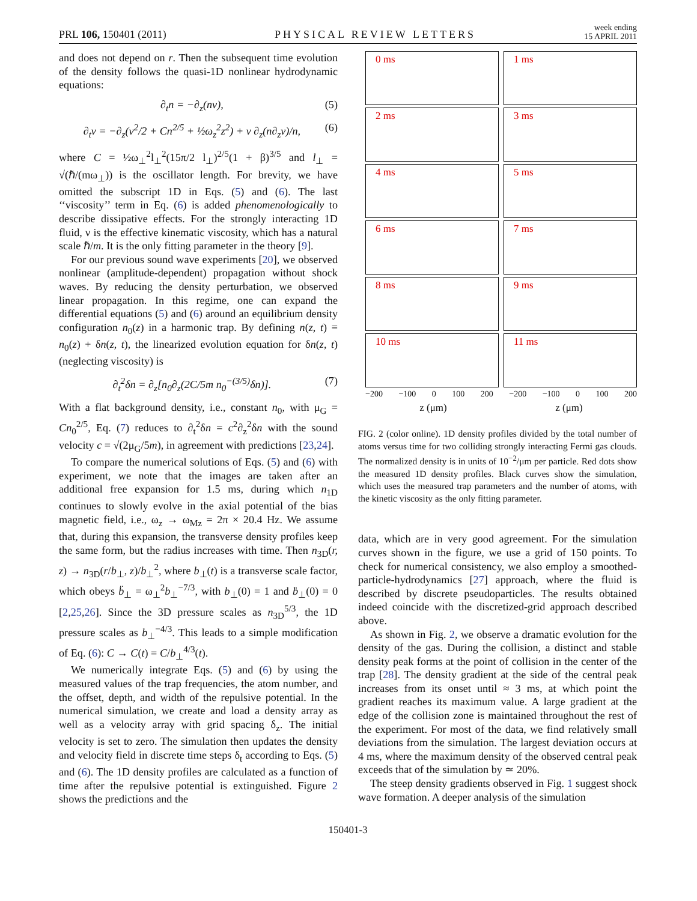PRL 106, 150401 (2011) PHYSICAL REVIEW LETTERS week ending
15 APRIL 2011
and does not depend on r. Then the subsequent time evolution of the density follows the quasi-1D nonlinear hydrodynamic equations:
∂<sub>t</sub>n = −∂<sub>z</sub>(nv), (5)
∂<sub>t</sub>v = −∂<sub>z</sub>(v<sup>2</sup>/2 + Cn<sup>2/5</sup> + ½ω<sub>z</sub><sup>2</sup>z<sup>2</sup>) + ν ∂<sub>z</sub>(n∂<sub>z</sub>v)/n, (6)
where C = ½ω<sub>⊥</sub><sup>2</sup>l<sub>⊥</sub><sup>2</sup>(15π/2 l<sub>⊥</sub>)<sup>2/5</sup>(1 + β)<sup>3/5</sup> and l<sub>⊥</sub> = √(ℏ/(mω<sub>⊥</sub>)) is the oscillator length. For brevity, we have omitted the subscript 1D in Eqs. (5) and (6). The last ‘‘viscosity’’ term in Eq. (6) is added phenomenologically to describe dissipative effects. For the strongly interacting 1D fluid, ν is the effective kinematic viscosity, which has a natural scale ℏ/m. It is the only fitting parameter in the theory [9].
For our previous sound wave experiments [20], we observed nonlinear (amplitude-dependent) propagation without shock waves. By reducing the density perturbation, we observed linear propagation. In this regime, one can expand the differential equations (5) and (6) around an equilibrium density configuration n<sub>0</sub>(z) in a harmonic trap. By defining n(z, t) ≡ n<sub>0</sub>(z) + δn(z, t), the linearized evolution equation for δn(z, t) (neglecting viscosity) is
∂<sub>t</sub><sup>2</sup>δn = ∂<sub>z</sub>[n<sub>0</sub>∂<sub>z</sub>(2C/5m n<sub>0</sub><sup>−(3/5)</sup>δn)]. (7)
With a flat background density, i.e., constant n<sub>0</sub>, with μ<sub>G</sub> = Cn<sub>0</sub><sup>2/5</sup>, Eq. (7) reduces to ∂<sub>t</sub><sup>2</sup>δn = c<sup>2</sup>∂<sub>z</sub><sup>2</sup>δn with the sound velocity c = √(2μ<sub>G</sub>/5m), in agreement with predictions [23,24].
To compare the numerical solutions of Eqs. (5) and (6) with experiment, we note that the images are taken after an additional free expansion for 1.5 ms, during which n<sub>1D</sub> continues to slowly evolve in the axial potential of the bias magnetic field, i.e., ω<sub>z</sub> → ω<sub>Mz</sub> = 2π × 20.4 Hz. We assume that, during this expansion, the transverse density profiles keep the same form, but the radius increases with time. Then n<sub>3D</sub>(r, z) → n<sub>3D</sub>(r/b<sub>⊥</sub>, z)/b<sub>⊥</sub><sup>2</sup>, where b<sub>⊥</sub>(t) is a transverse scale factor, which obeys b̈<sub>⊥</sub> = ω<sub>⊥</sub><sup>2</sup>b<sub>⊥</sub><sup>−7/3</sup>, with b<sub>⊥</sub>(0) = 1 and ḃ<sub>⊥</sub>(0) = 0 [2,25,26]. Since the 3D pressure scales as n<sub>3D</sub><sup>5/3</sup>, the 1D pressure scales as b<sub>⊥</sub><sup>−4/3</sup>. This leads to a simple modification of Eq. (6): C → C(t) = C/b<sub>⊥</sub><sup>4/3</sup>(t).
We numerically integrate Eqs. (5) and (6) by using the measured values of the trap frequencies, the atom number, and the offset, depth, and width of the repulsive potential. In the numerical simulation, we create and load a density array as well as a velocity array with grid spacing δ<sub>z</sub>. The initial velocity is set to zero. The simulation then updates the density and velocity field in discrete time steps δ<sub>t</sub> according to Eqs. (5) and (6). The 1D density profiles are calculated as a function of time after the repulsive potential is extinguished. Figure 2 shows the predictions and the
0 ms
1 ms
2 ms
3 ms
4 ms
5 ms
6 ms
7 ms
8 ms
9 ms
10 ms
11 ms
−200 −100 0 100 200 −200 −100 0 100 200
z (μm) z (μm)
FIG. 2 (color online). 1D density profiles divided by the total number of atoms versus time for two colliding strongly interacting Fermi gas clouds. The normalized density is in units of 10<sup>−2</sup>/μm per particle. Red dots show the measured 1D density profiles. Black curves show the simulation, which uses the measured trap parameters and the number of atoms, with the kinetic viscosity as the only fitting parameter.
data, which are in very good agreement. For the simulation curves shown in the figure, we use a grid of 150 points. To check for numerical consistency, we also employ a smoothed-particle-hydrodynamics [27] approach, where the fluid is described by discrete pseudoparticles. The results obtained indeed coincide with the discretized-grid approach described above.
As shown in Fig. 2, we observe a dramatic evolution for the density of the gas. During the collision, a distinct and stable density peak forms at the point of collision in the center of the trap [28]. The density gradient at the side of the central peak increases from its onset until ≈ 3 ms, at which point the gradient reaches its maximum value. A large gradient at the edge of the collision zone is maintained throughout the rest of the experiment. For most of the data, we find relatively small deviations from the simulation. The largest deviation occurs at 4 ms, where the maximum density of the observed central peak exceeds that of the simulation by ≃ 20%.
The steep density gradients observed in Fig. 1 suggest shock wave formation. A deeper analysis of the simulation
150401-3